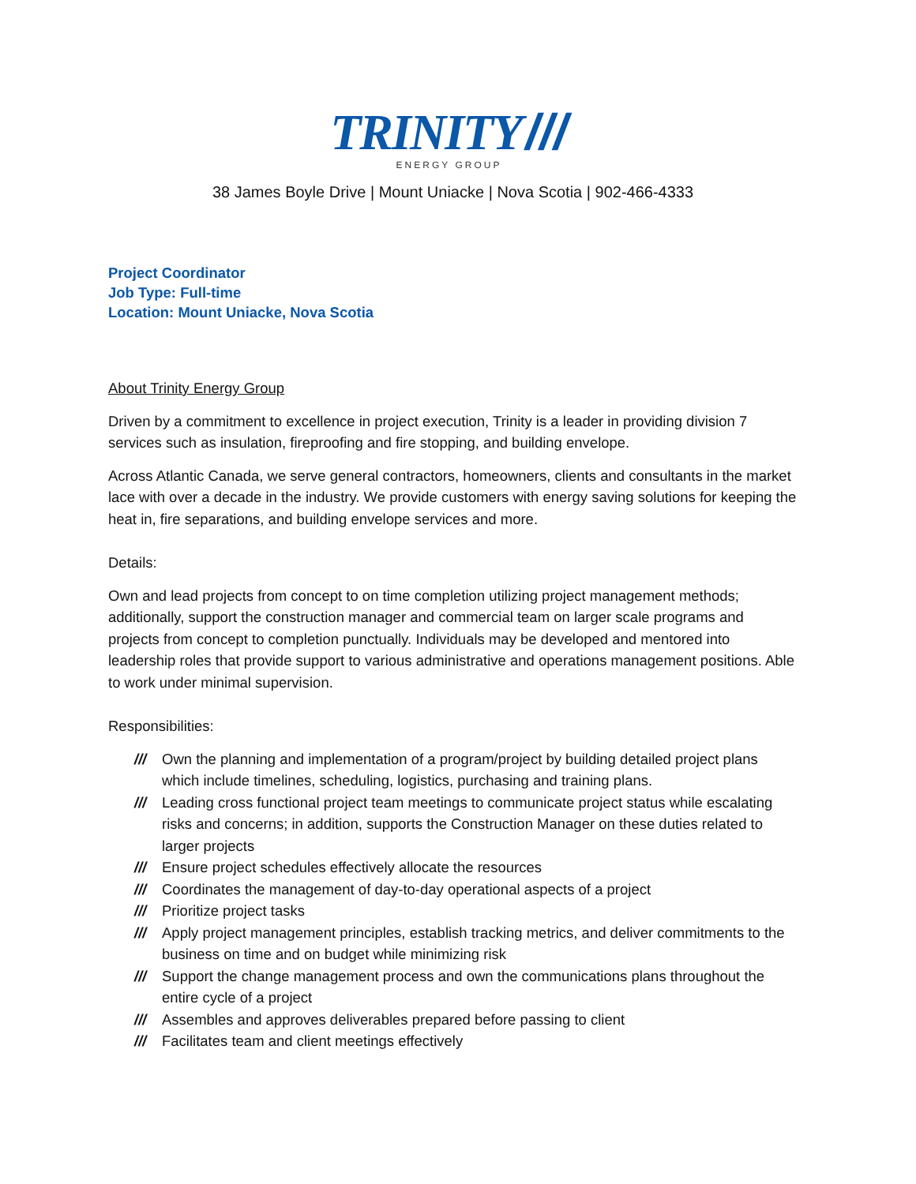TRINITY ///
ENERGY GROUP
38 James Boyle Drive | Mount Uniacke | Nova Scotia | 902-466-4333
Project Coordinator
Job Type: Full-time
Location: Mount Uniacke, Nova Scotia
About Trinity Energy Group
Driven by a commitment to excellence in project execution, Trinity is a leader in providing division 7 services such as insulation, fireproofing and fire stopping, and building envelope.
Across Atlantic Canada, we serve general contractors, homeowners, clients and consultants in the market lace with over a decade in the industry. We provide customers with energy saving solutions for keeping the heat in, fire separations, and building envelope services and more.
Details:
Own and lead projects from concept to on time completion utilizing project management methods; additionally, support the construction manager and commercial team on larger scale programs and projects from concept to completion punctually. Individuals may be developed and mentored into leadership roles that provide support to various administrative and operations management positions. Able to work under minimal supervision.
Responsibilities:
/// Own the planning and implementation of a program/project by building detailed project plans which include timelines, scheduling, logistics, purchasing and training plans.
/// Leading cross functional project team meetings to communicate project status while escalating risks and concerns; in addition, supports the Construction Manager on these duties related to larger projects
/// Ensure project schedules effectively allocate the resources
/// Coordinates the management of day-to-day operational aspects of a project
/// Prioritize project tasks
/// Apply project management principles, establish tracking metrics, and deliver commitments to the business on time and on budget while minimizing risk
/// Support the change management process and own the communications plans throughout the entire cycle of a project
/// Assembles and approves deliverables prepared before passing to client
/// Facilitates team and client meetings effectively